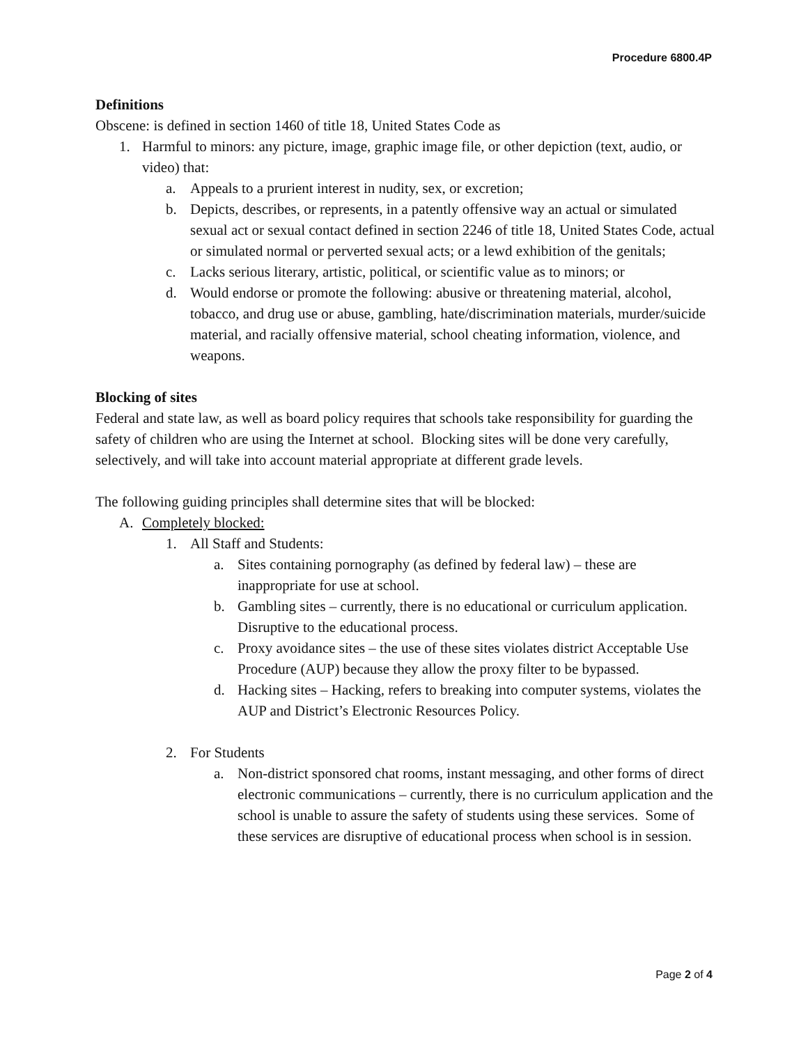Procedure 6800.4P
Definitions
Obscene: is defined in section 1460 of title 18, United States Code as
1. Harmful to minors: any picture, image, graphic image file, or other depiction (text, audio, or video) that:
a. Appeals to a prurient interest in nudity, sex, or excretion;
b. Depicts, describes, or represents, in a patently offensive way an actual or simulated sexual act or sexual contact defined in section 2246 of title 18, United States Code, actual or simulated normal or perverted sexual acts; or a lewd exhibition of the genitals;
c. Lacks serious literary, artistic, political, or scientific value as to minors; or
d. Would endorse or promote the following: abusive or threatening material, alcohol, tobacco, and drug use or abuse, gambling, hate/discrimination materials, murder/suicide material, and racially offensive material, school cheating information, violence, and weapons.
Blocking of sites
Federal and state law, as well as board policy requires that schools take responsibility for guarding the safety of children who are using the Internet at school. Blocking sites will be done very carefully, selectively, and will take into account material appropriate at different grade levels.
The following guiding principles shall determine sites that will be blocked:
A. Completely blocked:
1. All Staff and Students:
a. Sites containing pornography (as defined by federal law) – these are inappropriate for use at school.
b. Gambling sites – currently, there is no educational or curriculum application. Disruptive to the educational process.
c. Proxy avoidance sites – the use of these sites violates district Acceptable Use Procedure (AUP) because they allow the proxy filter to be bypassed.
d. Hacking sites – Hacking, refers to breaking into computer systems, violates the AUP and District’s Electronic Resources Policy.
2. For Students
a. Non-district sponsored chat rooms, instant messaging, and other forms of direct electronic communications – currently, there is no curriculum application and the school is unable to assure the safety of students using these services. Some of these services are disruptive of educational process when school is in session.
Page 2 of 4